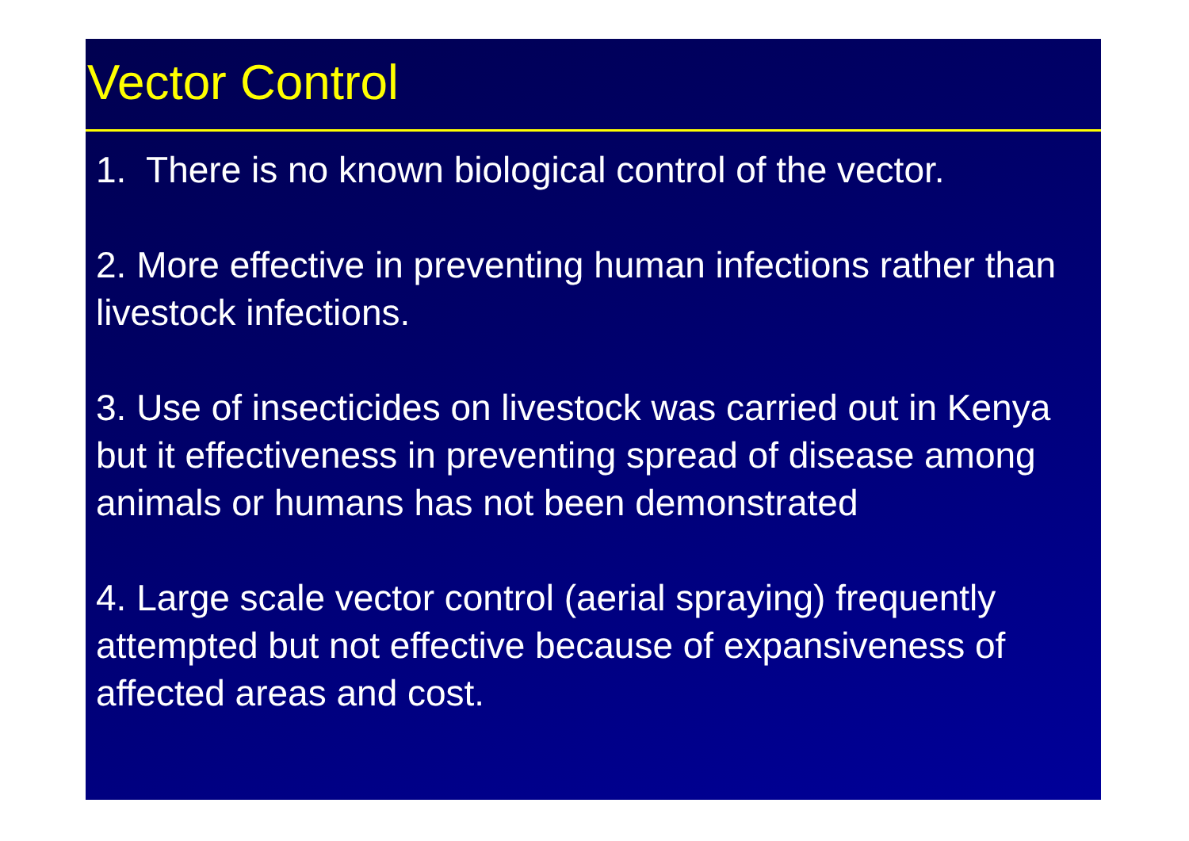Vector Control
1. There is no known biological control of the vector.
2. More effective in preventing human infections rather than livestock infections.
3. Use of insecticides on livestock was carried out in Kenya but it effectiveness in preventing spread of disease among animals or humans has not been demonstrated
4. Large scale vector control (aerial spraying) frequently attempted but not effective because of expansiveness of affected areas and cost.